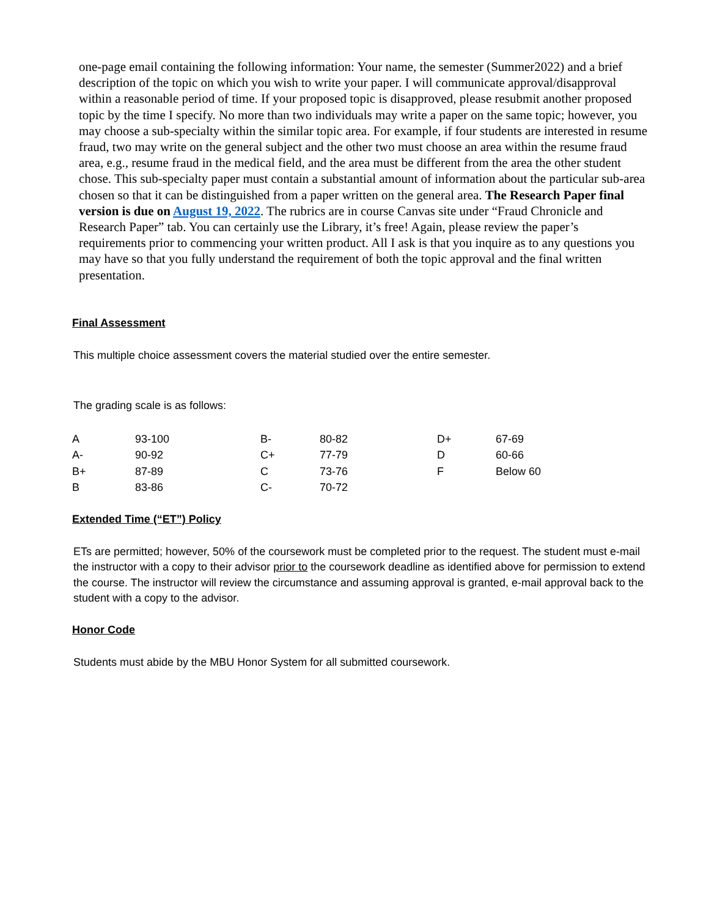one-page email containing the following information: Your name, the semester (Summer2022) and a brief description of the topic on which you wish to write your paper. I will communicate approval/disapproval within a reasonable period of time. If your proposed topic is disapproved, please resubmit another proposed topic by the time I specify. No more than two individuals may write a paper on the same topic; however, you may choose a sub-specialty within the similar topic area. For example, if four students are interested in resume fraud, two may write on the general subject and the other two must choose an area within the resume fraud area, e.g., resume fraud in the medical field, and the area must be different from the area the other student chose. This sub-specialty paper must contain a substantial amount of information about the particular sub-area chosen so that it can be distinguished from a paper written on the general area. The Research Paper final version is due on August 19, 2022. The rubrics are in course Canvas site under “Fraud Chronicle and Research Paper” tab. You can certainly use the Library, it’s free! Again, please review the paper’s requirements prior to commencing your written product. All I ask is that you inquire as to any questions you may have so that you fully understand the requirement of both the topic approval and the final written presentation.
Final Assessment
This multiple choice assessment covers the material studied over the entire semester.
The grading scale is as follows:
| A | 93-100 | B- | 80-82 | D+ | 67-69 |
| A- | 90-92 | C+ | 77-79 | D | 60-66 |
| B+ | 87-89 | C | 73-76 | F | Below 60 |
| B | 83-86 | C- | 70-72 | | |
Extended Time (“ET”) Policy
ETs are permitted; however, 50% of the coursework must be completed prior to the request. The student must e-mail the instructor with a copy to their advisor prior to the coursework deadline as identified above for permission to extend the course. The instructor will review the circumstance and assuming approval is granted, e-mail approval back to the student with a copy to the advisor.
Honor Code
Students must abide by the MBU Honor System for all submitted coursework.